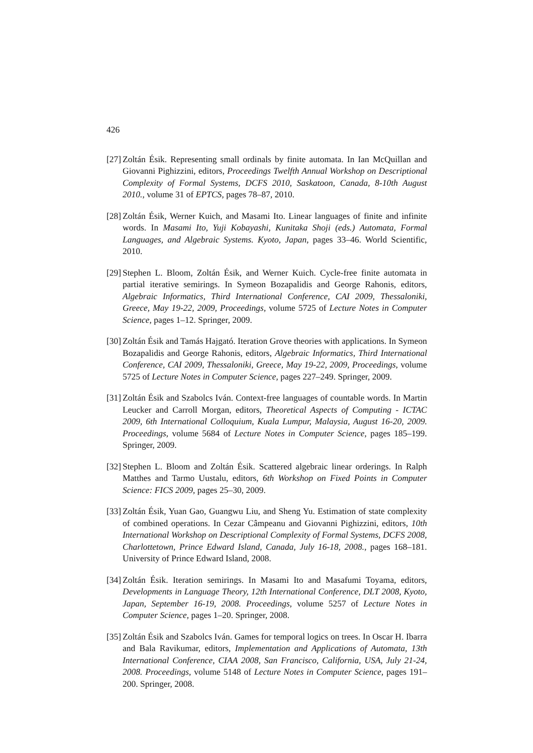426
[27] Zoltán Ésik. Representing small ordinals by finite automata. In Ian McQuillan and Giovanni Pighizzini, editors, Proceedings Twelfth Annual Workshop on Descriptional Complexity of Formal Systems, DCFS 2010, Saskatoon, Canada, 8-10th August 2010., volume 31 of EPTCS, pages 78–87, 2010.
[28] Zoltán Ésik, Werner Kuich, and Masami Ito. Linear languages of finite and infinite words. In Masami Ito, Yuji Kobayashi, Kunitaka Shoji (eds.) Automata, Formal Languages, and Algebraic Systems. Kyoto, Japan, pages 33–46. World Scientific, 2010.
[29] Stephen L. Bloom, Zoltán Ésik, and Werner Kuich. Cycle-free finite automata in partial iterative semirings. In Symeon Bozapalidis and George Rahonis, editors, Algebraic Informatics, Third International Conference, CAI 2009, Thessaloniki, Greece, May 19-22, 2009, Proceedings, volume 5725 of Lecture Notes in Computer Science, pages 1–12. Springer, 2009.
[30] Zoltán Ésik and Tamás Hajgató. Iteration Grove theories with applications. In Symeon Bozapalidis and George Rahonis, editors, Algebraic Informatics, Third International Conference, CAI 2009, Thessaloniki, Greece, May 19-22, 2009, Proceedings, volume 5725 of Lecture Notes in Computer Science, pages 227–249. Springer, 2009.
[31] Zoltán Ésik and Szabolcs Iván. Context-free languages of countable words. In Martin Leucker and Carroll Morgan, editors, Theoretical Aspects of Computing - ICTAC 2009, 6th International Colloquium, Kuala Lumpur, Malaysia, August 16-20, 2009. Proceedings, volume 5684 of Lecture Notes in Computer Science, pages 185–199. Springer, 2009.
[32] Stephen L. Bloom and Zoltán Ésik. Scattered algebraic linear orderings. In Ralph Matthes and Tarmo Uustalu, editors, 6th Workshop on Fixed Points in Computer Science: FICS 2009, pages 25–30, 2009.
[33] Zoltán Ésik, Yuan Gao, Guangwu Liu, and Sheng Yu. Estimation of state complexity of combined operations. In Cezar Câmpeanu and Giovanni Pighizzini, editors, 10th International Workshop on Descriptional Complexity of Formal Systems, DCFS 2008, Charlottetown, Prince Edward Island, Canada, July 16-18, 2008., pages 168–181. University of Prince Edward Island, 2008.
[34] Zoltán Ésik. Iteration semirings. In Masami Ito and Masafumi Toyama, editors, Developments in Language Theory, 12th International Conference, DLT 2008, Kyoto, Japan, September 16-19, 2008. Proceedings, volume 5257 of Lecture Notes in Computer Science, pages 1–20. Springer, 2008.
[35] Zoltán Ésik and Szabolcs Iván. Games for temporal logics on trees. In Oscar H. Ibarra and Bala Ravikumar, editors, Implementation and Applications of Automata, 13th International Conference, CIAA 2008, San Francisco, California, USA, July 21-24, 2008. Proceedings, volume 5148 of Lecture Notes in Computer Science, pages 191–200. Springer, 2008.